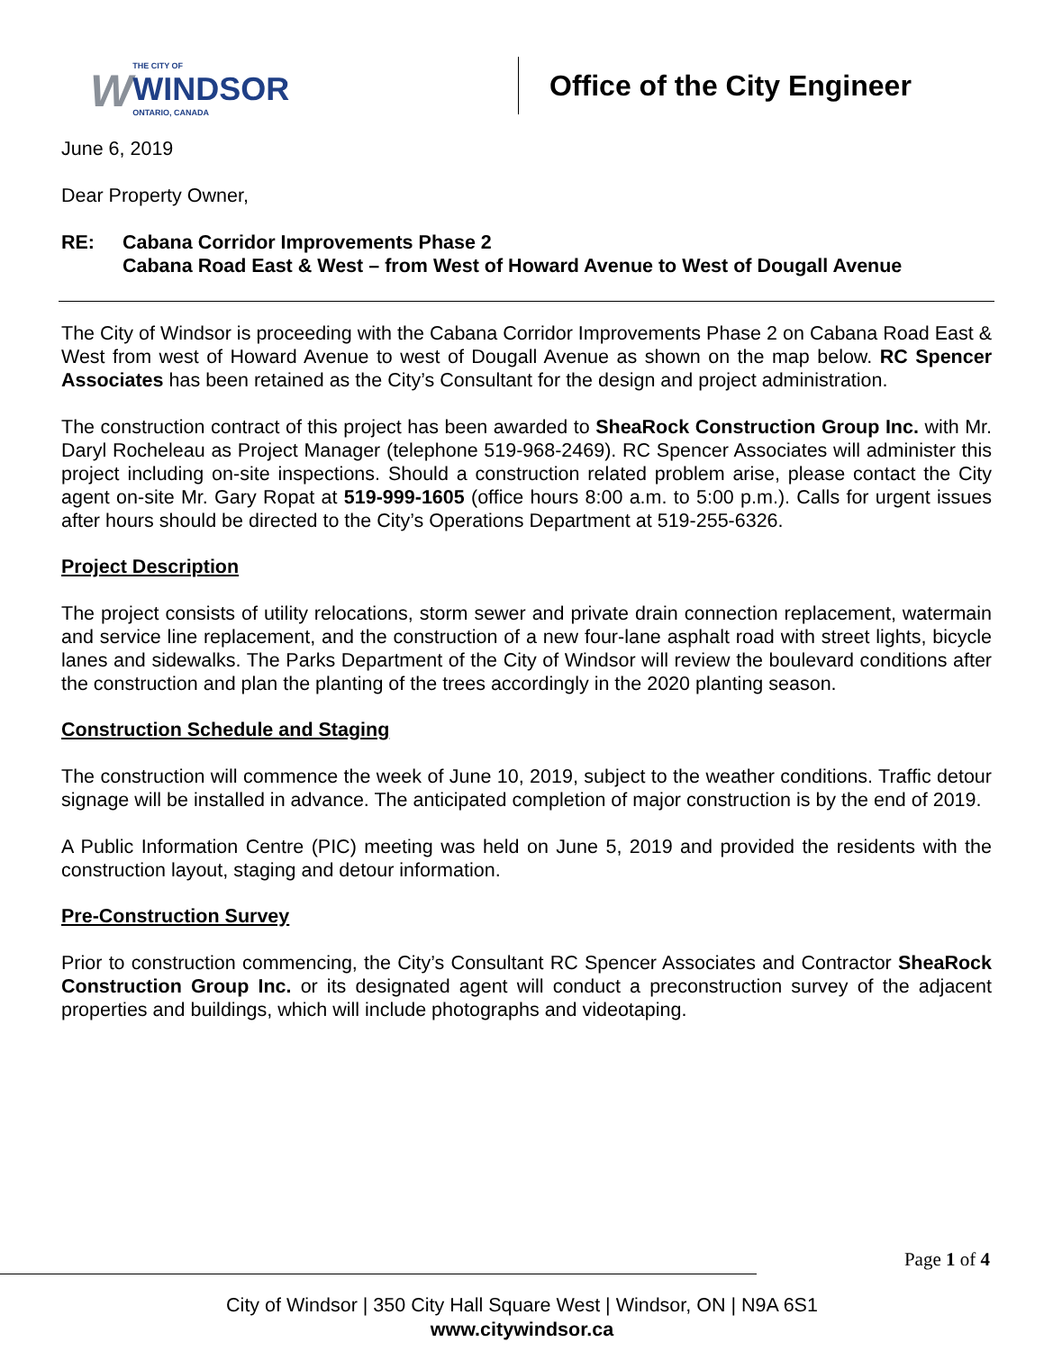W THE CITY OF
WINDSOR
ONTARIO, CANADA
Office of the City Engineer
June 6, 2019
Dear Property Owner,
RE: Cabana Corridor Improvements Phase 2
Cabana Road East & West – from West of Howard Avenue to West of Dougall Avenue
The City of Windsor is proceeding with the Cabana Corridor Improvements Phase 2 on Cabana Road East & West from west of Howard Avenue to west of Dougall Avenue as shown on the map below. RC Spencer Associates has been retained as the City’s Consultant for the design and project administration.
The construction contract of this project has been awarded to SheaRock Construction Group Inc. with Mr. Daryl Rocheleau as Project Manager (telephone 519-968-2469). RC Spencer Associates will administer this project including on-site inspections. Should a construction related problem arise, please contact the City agent on-site Mr. Gary Ropat at 519-999-1605 (office hours 8:00 a.m. to 5:00 p.m.). Calls for urgent issues after hours should be directed to the City’s Operations Department at 519-255-6326.
Project Description
The project consists of utility relocations, storm sewer and private drain connection replacement, watermain and service line replacement, and the construction of a new four-lane asphalt road with street lights, bicycle lanes and sidewalks. The Parks Department of the City of Windsor will review the boulevard conditions after the construction and plan the planting of the trees accordingly in the 2020 planting season.
Construction Schedule and Staging
The construction will commence the week of June 10, 2019, subject to the weather conditions. Traffic detour signage will be installed in advance. The anticipated completion of major construction is by the end of 2019.
A Public Information Centre (PIC) meeting was held on June 5, 2019 and provided the residents with the construction layout, staging and detour information.
Pre-Construction Survey
Prior to construction commencing, the City’s Consultant RC Spencer Associates and Contractor SheaRock Construction Group Inc. or its designated agent will conduct a preconstruction survey of the adjacent properties and buildings, which will include photographs and videotaping.
Page 1 of 4
City of Windsor | 350 City Hall Square West | Windsor, ON | N9A 6S1
www.citywindsor.ca